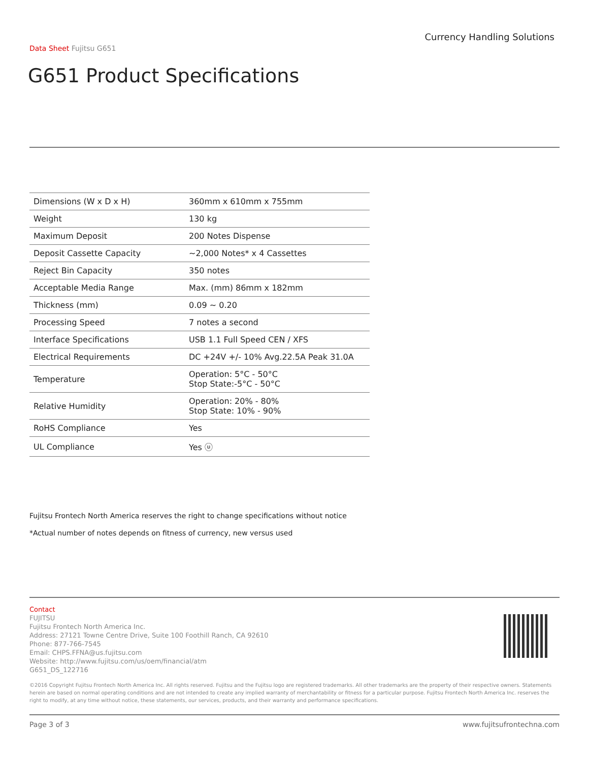Currency Handling Solutions
Data Sheet Fujitsu G651
G651 Product Specifications
| Dimensions (W x D x H) | 360mm x 610mm x 755mm |
| Weight | 130 kg |
| Maximum Deposit | 200 Notes Dispense |
| Deposit Cassette Capacity | ~2,000 Notes* x 4 Cassettes |
| Reject Bin Capacity | 350 notes |
| Acceptable Media Range | Max. (mm) 86mm x 182mm |
| Thickness (mm) | 0.09 ~ 0.20 |
| Processing Speed | 7 notes a second |
| Interface Specifications | USB 1.1 Full Speed CEN / XFS |
| Electrical Requirements | DC +24V +/- 10% Avg.22.5A Peak 31.0A |
| Temperature | Operation: 5°C - 50°C Stop State:-5°C - 50°C |
| Relative Humidity | Operation: 20% - 80% Stop State: 10% - 90% |
| RoHS Compliance | Yes |
| UL Compliance | Yes ⓤ |
Fujitsu Frontech North America reserves the right to change specifications without notice
*Actual number of notes depends on fitness of currency, new versus used
Contact
FUJITSU
Fujitsu Frontech North America Inc.
Address: 27121 Towne Centre Drive, Suite 100 Foothill Ranch, CA 92610
Phone: 877-766-7545
Email: CHPS.FFNA@us.fujitsu.com
Website: http://www.fujitsu.com/us/oem/financial/atm
G651_DS_122716
©2016 Copyright Fujitsu Frontech North America Inc. All rights reserved. Fujitsu and the Fujitsu logo are registered trademarks. All other trademarks are the property of their respective owners. Statements herein are based on normal operating conditions and are not intended to create any implied warranty of merchantability or fitness for a particular purpose. Fujitsu Frontech North America Inc. reserves the right to modify, at any time without notice, these statements, our services, products, and their warranty and performance specifications.
Page 3 of 3 www.fujitsufrontechna.com